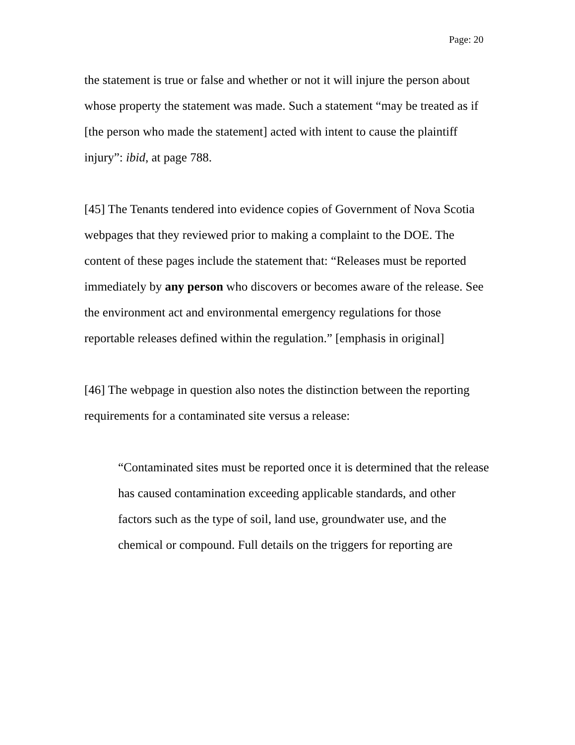Page: 20
the statement is true or false and whether or not it will injure the person about whose property the statement was made. Such a statement “may be treated as if [the person who made the statement] acted with intent to cause the plaintiff injury”: ibid, at page 788.
[45] The Tenants tendered into evidence copies of Government of Nova Scotia webpages that they reviewed prior to making a complaint to the DOE. The content of these pages include the statement that: “Releases must be reported immediately by any person who discovers or becomes aware of the release. See the environment act and environmental emergency regulations for those reportable releases defined within the regulation.” [emphasis in original]
[46] The webpage in question also notes the distinction between the reporting requirements for a contaminated site versus a release:
“Contaminated sites must be reported once it is determined that the release has caused contamination exceeding applicable standards, and other factors such as the type of soil, land use, groundwater use, and the chemical or compound. Full details on the triggers for reporting are